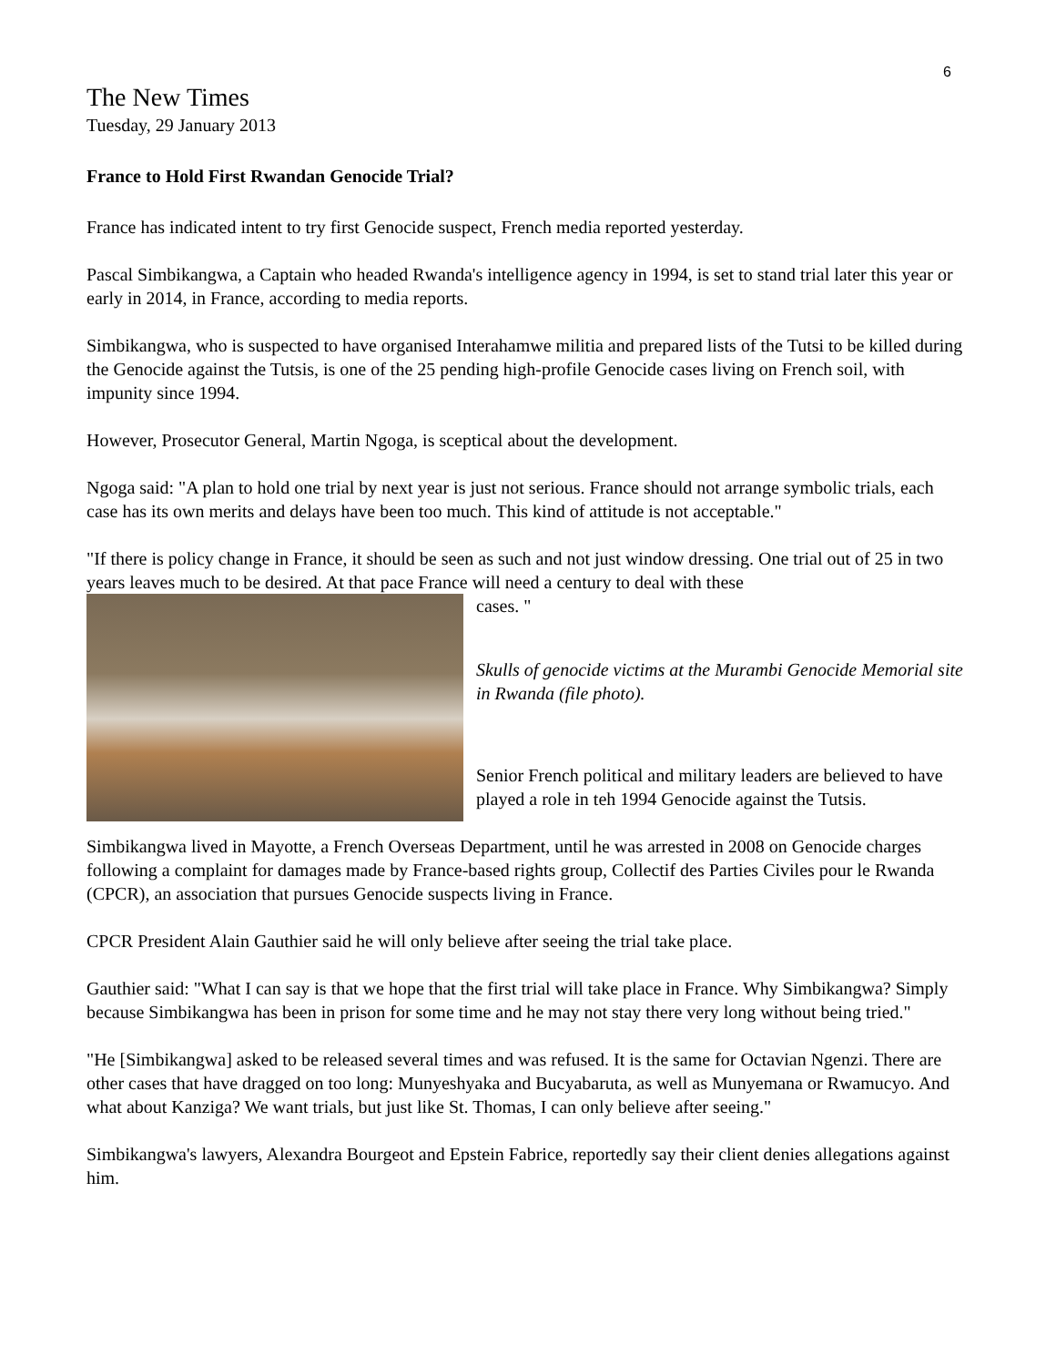6
The New Times
Tuesday, 29 January 2013
France to Hold First Rwandan Genocide Trial?
France has indicated intent to try first Genocide suspect, French media reported yesterday.
Pascal Simbikangwa, a Captain who headed Rwanda's intelligence agency in 1994, is set to stand trial later this year or early in 2014, in France, according to media reports.
Simbikangwa, who is suspected to have organised Interahamwe militia and prepared lists of the Tutsi to be killed during the Genocide against the Tutsis, is one of the 25 pending high-profile Genocide cases living on French soil, with impunity since 1994.
However, Prosecutor General, Martin Ngoga, is sceptical about the development.
Ngoga said: "A plan to hold one trial by next year is just not serious. France should not arrange symbolic trials, each case has its own merits and delays have been too much. This kind of attitude is not acceptable."
"If there is policy change in France, it should be seen as such and not just window dressing. One trial out of 25 in two years leaves much to be desired. At that pace France will need a century to deal with these
cases. "
Skulls of genocide victims at the Murambi Genocide Memorial site in Rwanda (file photo).
Senior French political and military leaders are believed to have played a role in teh 1994 Genocide against the Tutsis.
Simbikangwa lived in Mayotte, a French Overseas Department, until he was arrested in 2008 on Genocide charges following a complaint for damages made by France-based rights group, Collectif des Parties Civiles pour le Rwanda (CPCR), an association that pursues Genocide suspects living in France.
CPCR President Alain Gauthier said he will only believe after seeing the trial take place.
Gauthier said: "What I can say is that we hope that the first trial will take place in France. Why Simbikangwa? Simply because Simbikangwa has been in prison for some time and he may not stay there very long without being tried."
"He [Simbikangwa] asked to be released several times and was refused. It is the same for Octavian Ngenzi. There are other cases that have dragged on too long: Munyeshyaka and Bucyabaruta, as well as Munyemana or Rwamucyo. And what about Kanziga? We want trials, but just like St. Thomas, I can only believe after seeing."
Simbikangwa's lawyers, Alexandra Bourgeot and Epstein Fabrice, reportedly say their client denies allegations against him.